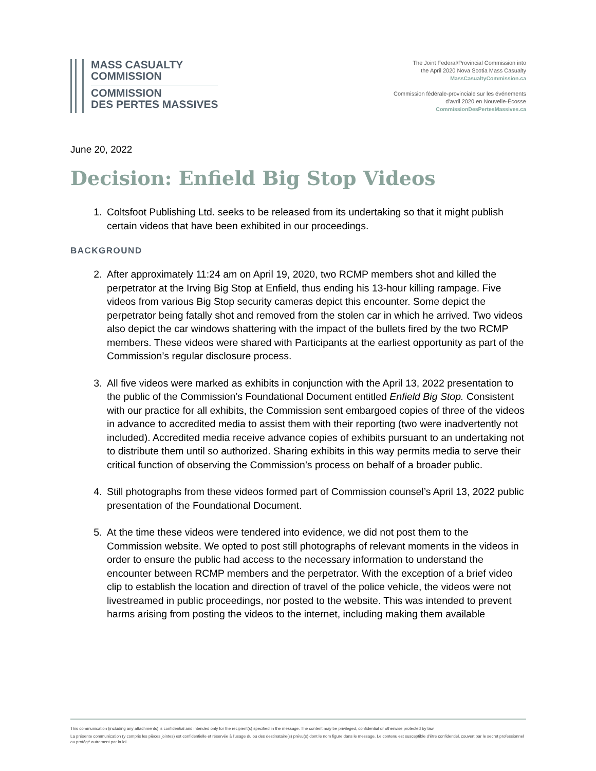MASS CASUALTY
COMMISSION
COMMISSION
DES PERTES MASSIVES
The Joint Federal/Provincial Commission into
the April 2020 Nova Scotia Mass Casualty
MassCasualtyCommission.ca
Commission fédérale-provinciale sur les événements
d'avril 2020 en Nouvelle-Écosse
CommissionDesPertesMassives.ca
June 20, 2022
Decision: Enfield Big Stop Videos
1. Coltsfoot Publishing Ltd. seeks to be released from its undertaking so that it might publish certain videos that have been exhibited in our proceedings.
BACKGROUND
2. After approximately 11:24 am on April 19, 2020, two RCMP members shot and killed the perpetrator at the Irving Big Stop at Enfield, thus ending his 13-hour killing rampage. Five videos from various Big Stop security cameras depict this encounter. Some depict the perpetrator being fatally shot and removed from the stolen car in which he arrived. Two videos also depict the car windows shattering with the impact of the bullets fired by the two RCMP members. These videos were shared with Participants at the earliest opportunity as part of the Commission’s regular disclosure process.
3. All five videos were marked as exhibits in conjunction with the April 13, 2022 presentation to the public of the Commission’s Foundational Document entitled Enfield Big Stop. Consistent with our practice for all exhibits, the Commission sent embargoed copies of three of the videos in advance to accredited media to assist them with their reporting (two were inadvertently not included). Accredited media receive advance copies of exhibits pursuant to an undertaking not to distribute them until so authorized. Sharing exhibits in this way permits media to serve their critical function of observing the Commission’s process on behalf of a broader public.
4. Still photographs from these videos formed part of Commission counsel’s April 13, 2022 public presentation of the Foundational Document.
5. At the time these videos were tendered into evidence, we did not post them to the Commission website. We opted to post still photographs of relevant moments in the videos in order to ensure the public had access to the necessary information to understand the encounter between RCMP members and the perpetrator. With the exception of a brief video clip to establish the location and direction of travel of the police vehicle, the videos were not livestreamed in public proceedings, nor posted to the website. This was intended to prevent harms arising from posting the videos to the internet, including making them available
This communication (including any attachments) is confidential and intended only for the recipient(s) specified in the message. The content may be privileged, confidential or otherwise protected by law.
La présente communication (y compris les pièces jointes) est confidentielle et réservée à l'usage du ou des destinataire(s) prévu(s) dont le nom figure dans le message. Le contenu est susceptible d'être confidentiel, couvert par le secret professionnel ou protégé autrement par la loi.